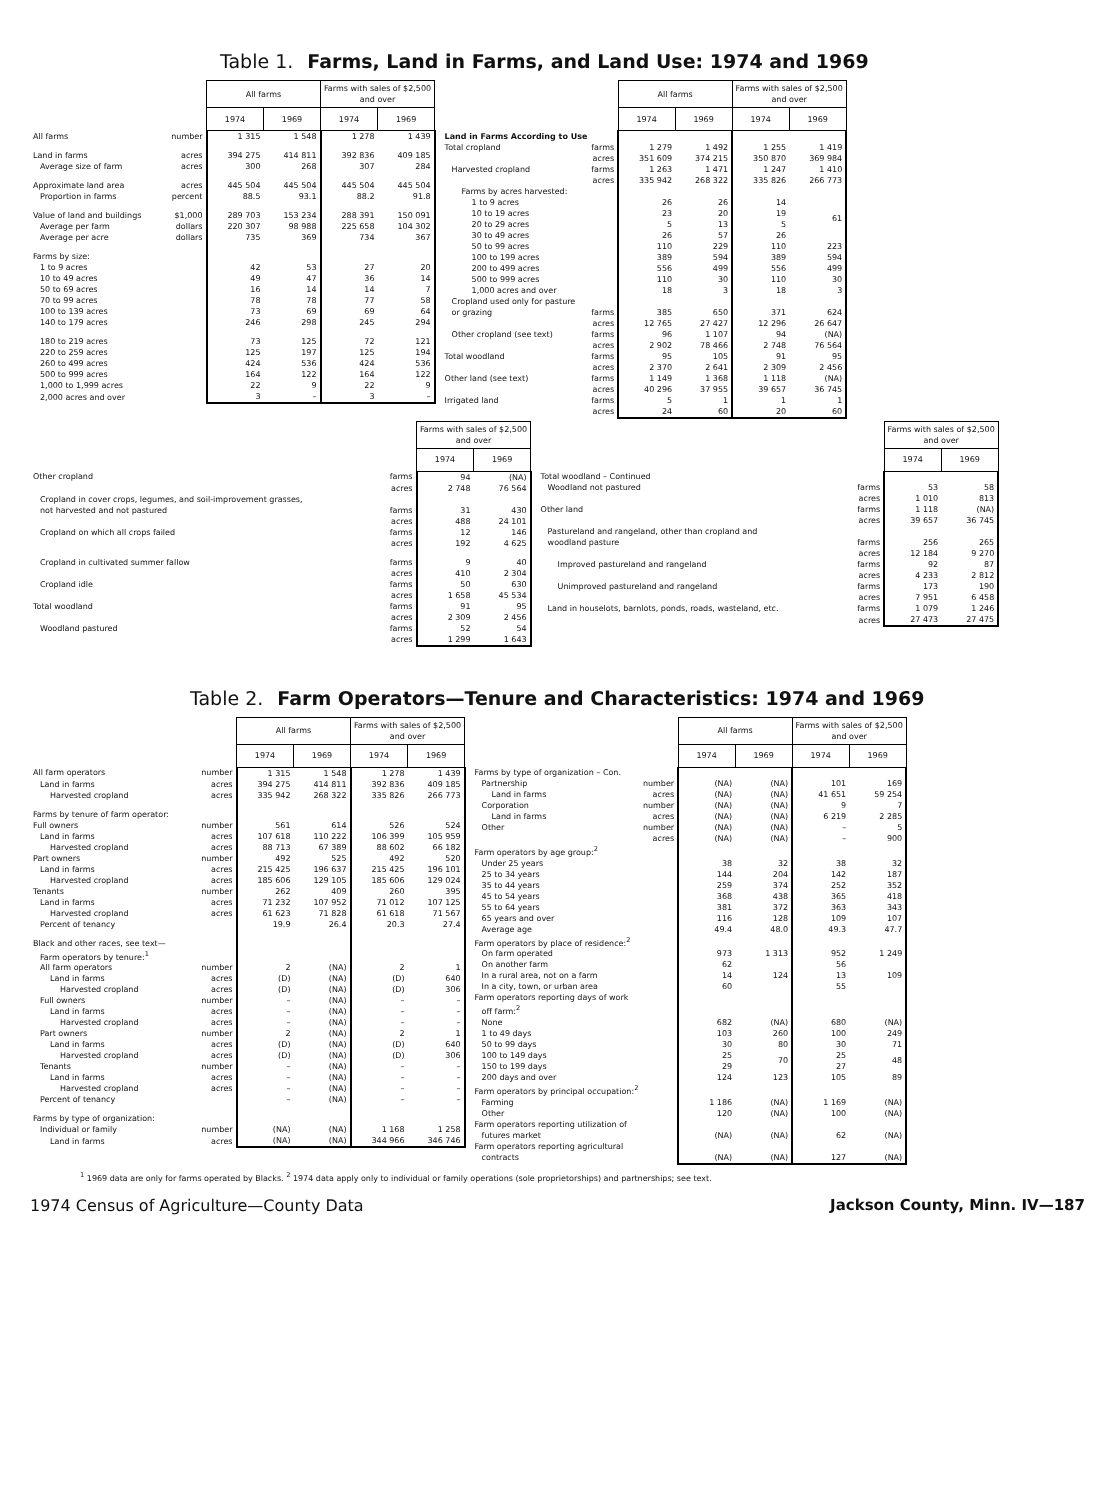Table 1. Farms, Land in Farms, and Land Use: 1974 and 1969
| | All farms | | Farms with sales of $2,500 and over | |
| | 1974 | 1969 | 1974 | 1969 |
| All farms number | 1 315 | 1 548 | 1 278 | 1 439 |
| Land in farms acres | 394 275 | 414 811 | 392 836 | 409 185 |
| Average size of farm acres | 300 | 268 | 307 | 284 |
| Approximate land area acres | 445 504 | 445 504 | 445 504 | 445 504 |
| Proportion in farms percent | 88.5 | 93.1 | 88.2 | 91.8 |
| Value of land and buildings $1,000 | 289 703 | 153 234 | 288 391 | 150 091 |
| Average per farm dollars | 220 307 | 98 988 | 225 658 | 104 302 |
| Average per acre dollars | 735 | 369 | 734 | 367 |
| Farms by size: | | | | |
| 1 to 9 acres | 42 | 53 | 27 | 20 |
| 10 to 49 acres | 49 | 47 | 36 | 14 |
| 50 to 69 acres | 16 | 14 | 14 | 7 |
| 70 to 99 acres | 78 | 78 | 77 | 58 |
| 100 to 139 acres | 73 | 69 | 69 | 64 |
| 140 to 179 acres | 246 | 298 | 245 | 294 |
| 180 to 219 acres | 73 | 125 | 72 | 121 |
| 220 to 259 acres | 125 | 197 | 125 | 194 |
| 260 to 499 acres | 424 | 536 | 424 | 536 |
| 500 to 999 acres | 164 | 122 | 164 | 122 |
| 1,000 to 1,999 acres | 22 | 9 | 22 | 9 |
| 2,000 acres and over | 3 | – | 3 | – |
| | All farms | | Farms with sales of $2,500 and over | |
| | 1974 | 1969 | 1974 | 1969 |
| Land in Farms According to Use | | | | |
| Total cropland farms | 1 279 | 1 492 | 1 255 | 1 419 |
| acres | 351 609 | 374 215 | 350 870 | 369 984 |
| Harvested cropland farms | 1 263 | 1 471 | 1 247 | 1 410 |
| acres | 335 942 | 268 322 | 335 826 | 266 773 |
| Farms by acres harvested: | | | | |
| 1 to 9 acres | 26 | 26 | 14 | 61 |
| 10 to 19 acres | 23 | 20 | 19 | |
| 20 to 29 acres | 5 | 13 | 5 | |
| 30 to 49 acres | 26 | 57 | 26 | |
| 50 to 99 acres | 110 | 229 | 110 | 223 |
| 100 to 199 acres | 389 | 594 | 389 | 594 |
| 200 to 499 acres | 556 | 499 | 556 | 499 |
| 500 to 999 acres | 110 | 30 | 110 | 30 |
| 1,000 acres and over | 18 | 3 | 18 | 3 |
| Cropland used only for pasture | | | | |
| or grazing farms | 385 | 650 | 371 | 624 |
| acres | 12 765 | 27 427 | 12 296 | 26 647 |
| Other cropland (see text) farms | 96 | 1 107 | 94 | (NA) |
| acres | 2 902 | 78 466 | 2 748 | 76 564 |
| Total woodland farms | 95 | 105 | 91 | 95 |
| acres | 2 370 | 2 641 | 2 309 | 2 456 |
| Other land (see text) farms | 1 149 | 1 368 | 1 118 | (NA) |
| acres | 40 296 | 37 955 | 39 657 | 36 745 |
| Irrigated land farms | 5 | 1 | 1 | 1 |
| acres | 24 | 60 | 20 | 60 |
| | Farms with sales of $2,500 and over | |
| | 1974 | 1969 |
| Other cropland farms | 94 | (NA) |
| acres | 2 748 | 76 564 |
| Cropland in cover crops, legumes, and soil-improvement grasses, | | |
| not harvested and not pastured farms | 31 | 430 |
| acres | 488 | 24 101 |
| Cropland on which all crops failed farms | 12 | 146 |
| acres | 192 | 4 625 |
| Cropland in cultivated summer fallow farms | 9 | 40 |
| acres | 410 | 2 304 |
| Cropland idle farms | 50 | 630 |
| acres | 1 658 | 45 534 |
| Total woodland farms | 91 | 95 |
| acres | 2 309 | 2 456 |
| Woodland pastured farms | 52 | 54 |
| acres | 1 299 | 1 643 |
| | Farms with sales of $2,500 and over | |
| | 1974 | 1969 |
| Total woodland – Continued | | |
| Woodland not pastured farms | 53 | 58 |
| acres | 1 010 | 813 |
| Other land farms | 1 118 | (NA) |
| acres | 39 657 | 36 745 |
| Pastureland and rangeland, other than cropland and | | |
| woodland pasture farms | 256 | 265 |
| acres | 12 184 | 9 270 |
| Improved pastureland and rangeland farms | 92 | 87 |
| acres | 4 233 | 2 812 |
| Unimproved pastureland and rangeland farms | 173 | 190 |
| acres | 7 951 | 6 458 |
| Land in houselots, barnlots, ponds, roads, wasteland, etc. farms | 1 079 | 1 246 |
| acres | 27 473 | 27 475 |
Table 2. Farm Operators—Tenure and Characteristics: 1974 and 1969
| | All farms | | Farms with sales of $2,500 and over | |
| | 1974 | 1969 | 1974 | 1969 |
| All farm operators number | 1 315 | 1 548 | 1 278 | 1 439 |
| Land in farms acres | 394 275 | 414 811 | 392 836 | 409 185 |
| Harvested cropland acres | 335 942 | 268 322 | 335 826 | 266 773 |
| Farms by tenure of farm operator: | | | | |
| Full owners number | 561 | 614 | 526 | 524 |
| Land in farms acres | 107 618 | 110 222 | 106 399 | 105 959 |
| Harvested cropland acres | 88 713 | 67 389 | 88 602 | 66 182 |
| Part owners number | 492 | 525 | 492 | 520 |
| Land in farms acres | 215 425 | 196 637 | 215 425 | 196 101 |
| Harvested cropland acres | 185 606 | 129 105 | 185 606 | 129 024 |
| Tenants number | 262 | 409 | 260 | 395 |
| Land in farms acres | 71 232 | 107 952 | 71 012 | 107 125 |
| Harvested cropland acres | 61 623 | 71 828 | 61 618 | 71 567 |
| Percent of tenancy | 19.9 | 26.4 | 20.3 | 27.4 |
| Black and other races, see text— | | | | |
| Farm operators by tenure:<sup>1</sup> | | | | |
| All farm operators number | 2 | (NA) | 2 | 1 |
| Land in farms acres | (D) | (NA) | (D) | 640 |
| Harvested cropland acres | (D) | (NA) | (D) | 306 |
| Full owners number | – | (NA) | – | – |
| Land in farms acres | – | (NA) | – | – |
| Harvested cropland acres | – | (NA) | – | – |
| Part owners number | 2 | (NA) | 2 | 1 |
| Land in farms acres | (D) | (NA) | (D) | 640 |
| Harvested cropland acres | (D) | (NA) | (D) | 306 |
| Tenants number | – | (NA) | – | – |
| Land in farms acres | – | (NA) | – | – |
| Harvested cropland acres | – | (NA) | – | – |
| Percent of tenancy | – | (NA) | – | – |
| Farms by type of organization: | | | | |
| Individual or family number | (NA) | (NA) | 1 168 | 1 258 |
| Land in farms acres | (NA) | (NA) | 344 966 | 346 746 |
| | All farms | | Farms with sales of $2,500 and over | |
| | 1974 | 1969 | 1974 | 1969 |
| Farms by type of organization – Con. | | | | |
| Partnership number | (NA) | (NA) | 101 | 169 |
| Land in farms acres | (NA) | (NA) | 41 651 | 59 254 |
| Corporation number | (NA) | (NA) | 9 | 7 |
| Land in farms acres | (NA) | (NA) | 6 219 | 2 285 |
| Other number | (NA) | (NA) | – | 5 |
| acres | (NA) | (NA) | – | 900 |
| Farm operators by age group:<sup>2</sup> | | | | |
| Under 25 years | 38 | 32 | 38 | 32 |
| 25 to 34 years | 144 | 204 | 142 | 187 |
| 35 to 44 years | 259 | 374 | 252 | 352 |
| 45 to 54 years | 368 | 438 | 365 | 418 |
| 55 to 64 years | 381 | 372 | 363 | 343 |
| 65 years and over | 116 | 128 | 109 | 107 |
| Average age | 49.4 | 48.0 | 49.3 | 47.7 |
| Farm operators by place of residence:<sup>2</sup> | | | | |
| On farm operated | 973 | 1 313 | 952 | 1 249 |
| On another farm | 62 | 124 | 56 | 109 |
| In a rural area, not on a farm | 14 | | 13 | |
| In a city, town, or urban area | 60 | | 55 | |
| Farm operators reporting days of work | | | | |
| off farm:<sup>2</sup> | | | | |
| None | 682 | (NA) | 680 | (NA) |
| 1 to 49 days | 103 | 260 | 100 | 249 |
| 50 to 99 days | 30 | 80 | 30 | 71 |
| 100 to 149 days | 25 | 70 | 25 | 48 |
| 150 to 199 days | 29 | | 27 | |
| 200 days and over | 124 | 123 | 105 | 89 |
| Farm operators by principal occupation:<sup>2</sup> | | | | |
| Farming | 1 186 | (NA) | 1 169 | (NA) |
| Other | 120 | (NA) | 100 | (NA) |
| Farm operators reporting utilization of | | | | |
| futures market | (NA) | (NA) | 62 | (NA) |
| Farm operators reporting agricultural | | | | |
| contracts | (NA) | (NA) | 127 | (NA) |
<sup>1</sup> 1969 data are only for farms operated by Blacks. <sup>2</sup> 1974 data apply only to individual or family operations (sole proprietorships) and partnerships; see text.
1974 Census of Agriculture—County Data Jackson County, Minn. IV—187